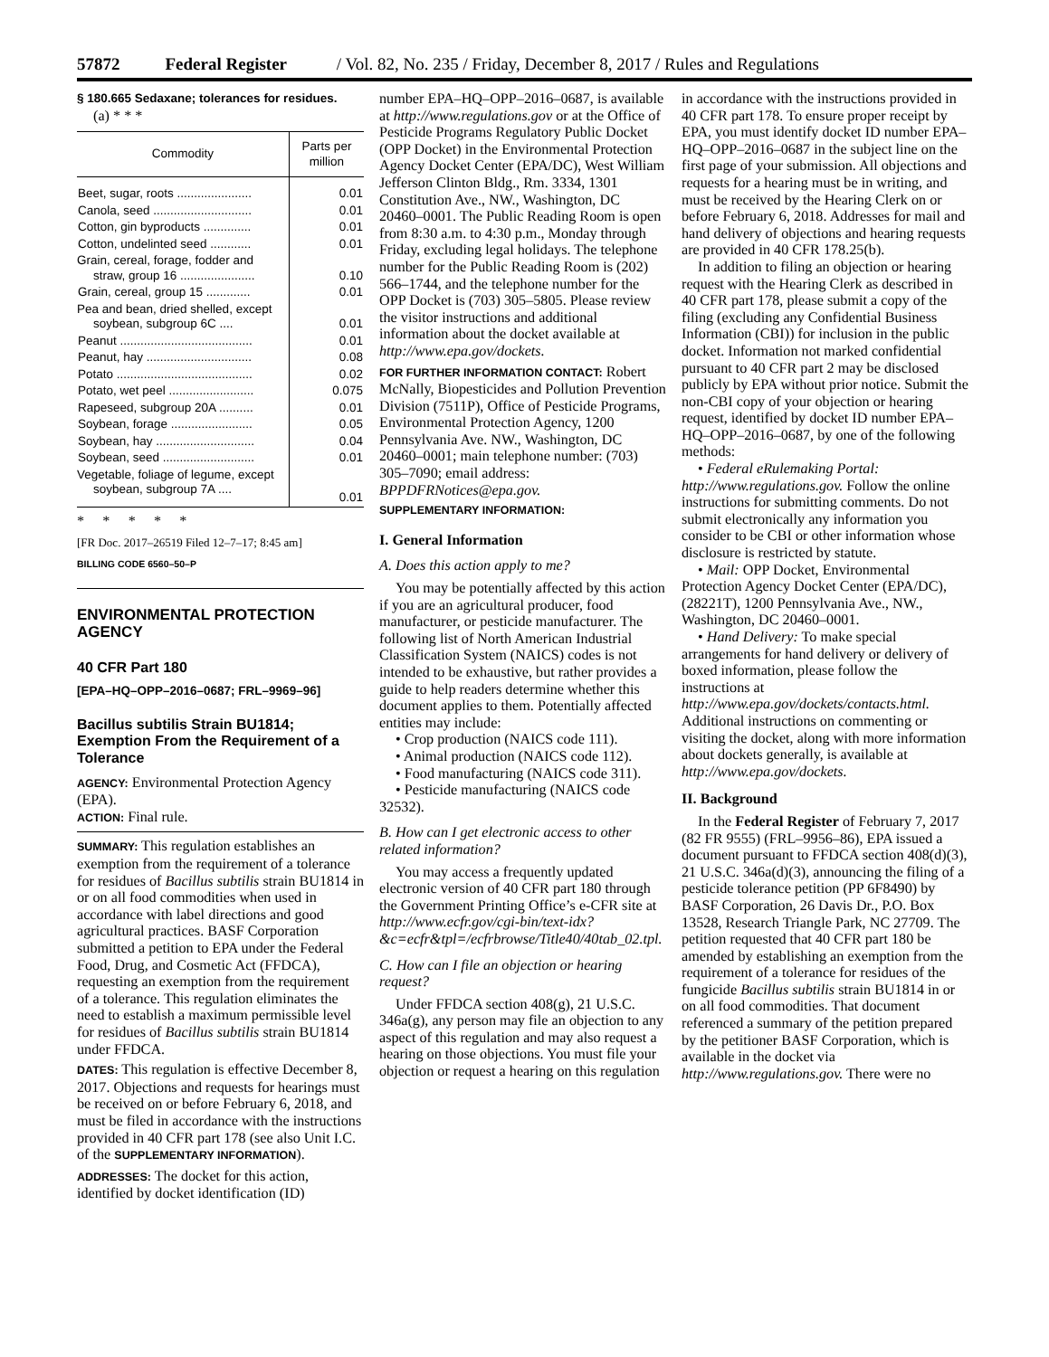57872 Federal Register / Vol. 82, No. 235 / Friday, December 8, 2017 / Rules and Regulations
§ 180.665 Sedaxane; tolerances for residues.
(a) * * *
| Commodity | Parts per million |
| --- | --- |
| Beet, sugar, roots ...................... | 0.01 |
| Canola, seed ............................. | 0.01 |
| Cotton, gin byproducts .............. | 0.01 |
| Cotton, undelinted seed ............ | 0.01 |
| Grain, cereal, forage, fodder and straw, group 16 ...................... | 0.10 |
| Grain, cereal, group 15 ............. | 0.01 |
| Pea and bean, dried shelled, except soybean, subgroup 6C .... | 0.01 |
| Peanut ....................................... | 0.01 |
| Peanut, hay ............................... | 0.08 |
| Potato ........................................ | 0.02 |
| Potato, wet peel ......................... | 0.075 |
| Rapeseed, subgroup 20A .......... | 0.01 |
| Soybean, forage ........................ | 0.05 |
| Soybean, hay ............................. | 0.04 |
| Soybean, seed ........................... | 0.01 |
| Vegetable, foliage of legume, except soybean, subgroup 7A .... | 0.01 |
* * * * *
[FR Doc. 2017–26519 Filed 12–7–17; 8:45 am]
BILLING CODE 6560–50–P
ENVIRONMENTAL PROTECTION AGENCY
40 CFR Part 180
[EPA–HQ–OPP–2016–0687; FRL–9969–96]
Bacillus subtilis Strain BU1814; Exemption From the Requirement of a Tolerance
AGENCY: Environmental Protection Agency (EPA).
ACTION: Final rule.
SUMMARY: This regulation establishes an exemption from the requirement of a tolerance for residues of Bacillus subtilis strain BU1814 in or on all food commodities when used in accordance with label directions and good agricultural practices. BASF Corporation submitted a petition to EPA under the Federal Food, Drug, and Cosmetic Act (FFDCA), requesting an exemption from the requirement of a tolerance. This regulation eliminates the need to establish a maximum permissible level for residues of Bacillus subtilis strain BU1814 under FFDCA.
DATES: This regulation is effective December 8, 2017. Objections and requests for hearings must be received on or before February 6, 2018, and must be filed in accordance with the instructions provided in 40 CFR part 178 (see also Unit I.C. of the SUPPLEMENTARY INFORMATION).
ADDRESSES: The docket for this action, identified by docket identification (ID)
number EPA–HQ–OPP–2016–0687, is available at http://www.regulations.gov or at the Office of Pesticide Programs Regulatory Public Docket (OPP Docket) in the Environmental Protection Agency Docket Center (EPA/DC), West William Jefferson Clinton Bldg., Rm. 3334, 1301 Constitution Ave., NW., Washington, DC 20460–0001. The Public Reading Room is open from 8:30 a.m. to 4:30 p.m., Monday through Friday, excluding legal holidays. The telephone number for the Public Reading Room is (202) 566–1744, and the telephone number for the OPP Docket is (703) 305–5805. Please review the visitor instructions and additional information about the docket available at http://www.epa.gov/dockets.
FOR FURTHER INFORMATION CONTACT: Robert McNally, Biopesticides and Pollution Prevention Division (7511P), Office of Pesticide Programs, Environmental Protection Agency, 1200 Pennsylvania Ave. NW., Washington, DC 20460–0001; main telephone number: (703) 305–7090; email address: BPPDFRNotices@epa.gov.
SUPPLEMENTARY INFORMATION:
I. General Information
A. Does this action apply to me?
You may be potentially affected by this action if you are an agricultural producer, food manufacturer, or pesticide manufacturer. The following list of North American Industrial Classification System (NAICS) codes is not intended to be exhaustive, but rather provides a guide to help readers determine whether this document applies to them. Potentially affected entities may include:
• Crop production (NAICS code 111).
• Animal production (NAICS code 112).
• Food manufacturing (NAICS code 311).
• Pesticide manufacturing (NAICS code 32532).
B. How can I get electronic access to other related information?
You may access a frequently updated electronic version of 40 CFR part 180 through the Government Printing Office’s e-CFR site at http://www.ecfr.gov/cgi-bin/text-idx?&c=ecfr&tpl=/ecfrbrowse/Title40/40tab_02.tpl.
C. How can I file an objection or hearing request?
Under FFDCA section 408(g), 21 U.S.C. 346a(g), any person may file an objection to any aspect of this regulation and may also request a hearing on those objections. You must file your objection or request a hearing on this regulation
in accordance with the instructions provided in 40 CFR part 178. To ensure proper receipt by EPA, you must identify docket ID number EPA–HQ–OPP–2016–0687 in the subject line on the first page of your submission. All objections and requests for a hearing must be in writing, and must be received by the Hearing Clerk on or before February 6, 2018. Addresses for mail and hand delivery of objections and hearing requests are provided in 40 CFR 178.25(b).
In addition to filing an objection or hearing request with the Hearing Clerk as described in 40 CFR part 178, please submit a copy of the filing (excluding any Confidential Business Information (CBI)) for inclusion in the public docket. Information not marked confidential pursuant to 40 CFR part 2 may be disclosed publicly by EPA without prior notice. Submit the non-CBI copy of your objection or hearing request, identified by docket ID number EPA–HQ–OPP–2016–0687, by one of the following methods:
• Federal eRulemaking Portal: http://www.regulations.gov. Follow the online instructions for submitting comments. Do not submit electronically any information you consider to be CBI or other information whose disclosure is restricted by statute.
• Mail: OPP Docket, Environmental Protection Agency Docket Center (EPA/DC), (28221T), 1200 Pennsylvania Ave., NW., Washington, DC 20460–0001.
• Hand Delivery: To make special arrangements for hand delivery or delivery of boxed information, please follow the instructions at http://www.epa.gov/dockets/contacts.html. Additional instructions on commenting or visiting the docket, along with more information about dockets generally, is available at http://www.epa.gov/dockets.
II. Background
In the Federal Register of February 7, 2017 (82 FR 9555) (FRL–9956–86), EPA issued a document pursuant to FFDCA section 408(d)(3), 21 U.S.C. 346a(d)(3), announcing the filing of a pesticide tolerance petition (PP 6F8490) by BASF Corporation, 26 Davis Dr., P.O. Box 13528, Research Triangle Park, NC 27709. The petition requested that 40 CFR part 180 be amended by establishing an exemption from the requirement of a tolerance for residues of the fungicide Bacillus subtilis strain BU1814 in or on all food commodities. That document referenced a summary of the petition prepared by the petitioner BASF Corporation, which is available in the docket via http://www.regulations.gov. There were no